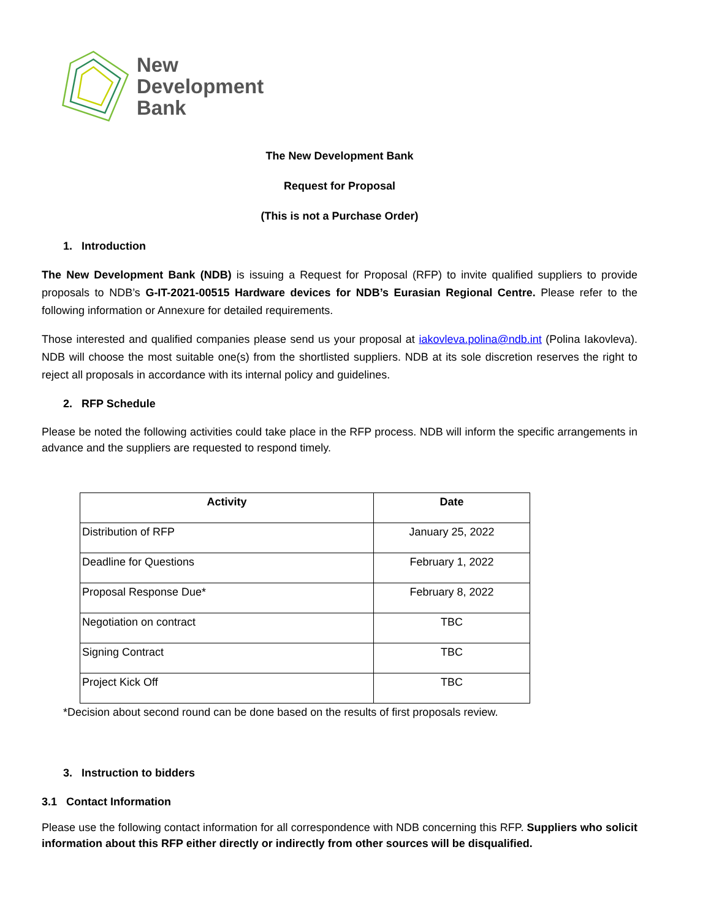New
Development
Bank
The New Development Bank
Request for Proposal
(This is not a Purchase Order)
1. Introduction
The New Development Bank (NDB) is issuing a Request for Proposal (RFP) to invite qualified suppliers to provide proposals to NDB’s G-IT-2021-00515 Hardware devices for NDB’s Eurasian Regional Centre. Please refer to the following information or Annexure for detailed requirements.
Those interested and qualified companies please send us your proposal at iakovleva.polina@ndb.int (Polina Iakovleva). NDB will choose the most suitable one(s) from the shortlisted suppliers. NDB at its sole discretion reserves the right to reject all proposals in accordance with its internal policy and guidelines.
2. RFP Schedule
Please be noted the following activities could take place in the RFP process. NDB will inform the specific arrangements in advance and the suppliers are requested to respond timely.
| Activity | Date |
| --- | --- |
| Distribution of RFP | January 25, 2022 |
| Deadline for Questions | February 1, 2022 |
| Proposal Response Due* | February 8, 2022 |
| Negotiation on contract | TBC |
| Signing Contract | TBC |
| Project Kick Off | TBC |
*Decision about second round can be done based on the results of first proposals review.
3. Instruction to bidders
3.1 Contact Information
Please use the following contact information for all correspondence with NDB concerning this RFP. Suppliers who solicit information about this RFP either directly or indirectly from other sources will be disqualified.